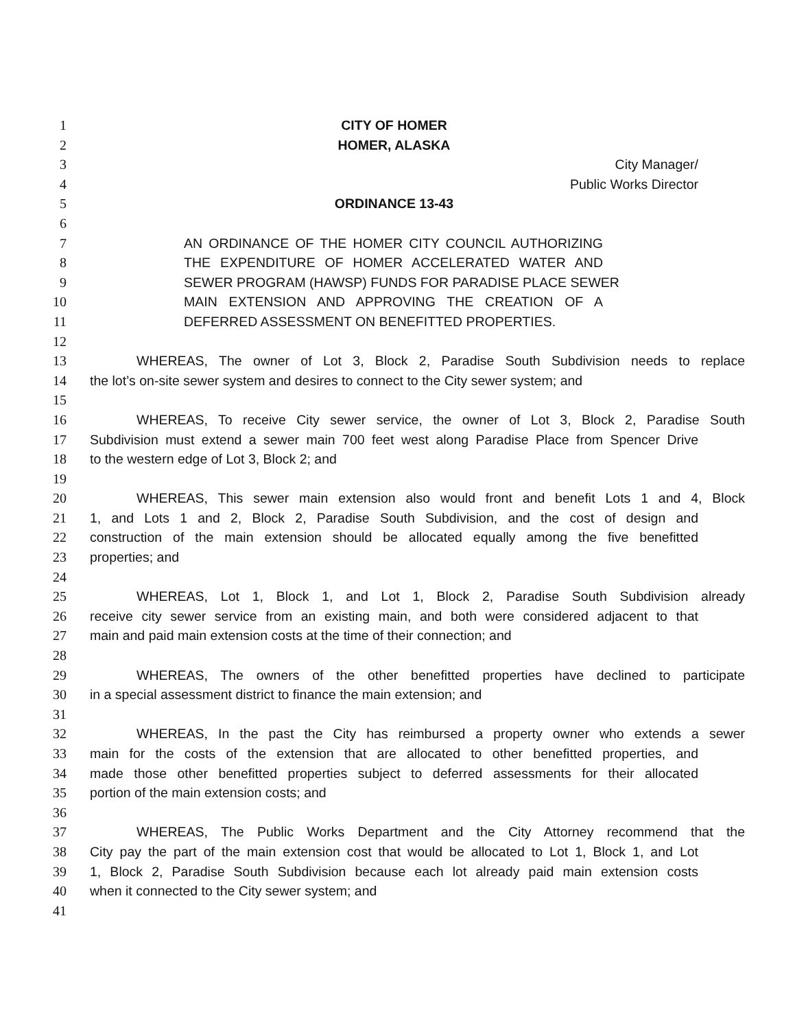1 CITY OF HOMER
2 HOMER, ALASKA
3 City Manager/
4 Public Works Director
5 ORDINANCE 13-43
6
7 AN ORDINANCE OF THE HOMER CITY COUNCIL AUTHORIZING
8 THE EXPENDITURE OF HOMER ACCELERATED WATER AND
9 SEWER PROGRAM (HAWSP) FUNDS FOR PARADISE PLACE SEWER
10 MAIN EXTENSION AND APPROVING THE CREATION OF A
11 DEFERRED ASSESSMENT ON BENEFITTED PROPERTIES.
12
13 WHEREAS, The owner of Lot 3, Block 2, Paradise South Subdivision needs to replace
14 the lot’s on-site sewer system and desires to connect to the City sewer system; and
15
16 WHEREAS, To receive City sewer service, the owner of Lot 3, Block 2, Paradise South
17 Subdivision must extend a sewer main 700 feet west along Paradise Place from Spencer Drive
18 to the western edge of Lot 3, Block 2; and
19
20 WHEREAS, This sewer main extension also would front and benefit Lots 1 and 4, Block
21 1, and Lots 1 and 2, Block 2, Paradise South Subdivision, and the cost of design and
22 construction of the main extension should be allocated equally among the five benefitted
23 properties; and
24
25 WHEREAS, Lot 1, Block 1, and Lot 1, Block 2, Paradise South Subdivision already
26 receive city sewer service from an existing main, and both were considered adjacent to that
27 main and paid main extension costs at the time of their connection; and
28
29 WHEREAS, The owners of the other benefitted properties have declined to participate
30 in a special assessment district to finance the main extension; and
31
32 WHEREAS, In the past the City has reimbursed a property owner who extends a sewer
33 main for the costs of the extension that are allocated to other benefitted properties, and
34 made those other benefitted properties subject to deferred assessments for their allocated
35 portion of the main extension costs; and
36
37 WHEREAS, The Public Works Department and the City Attorney recommend that the
38 City pay the part of the main extension cost that would be allocated to Lot 1, Block 1, and Lot
39 1, Block 2, Paradise South Subdivision because each lot already paid main extension costs
40 when it connected to the City sewer system; and
41